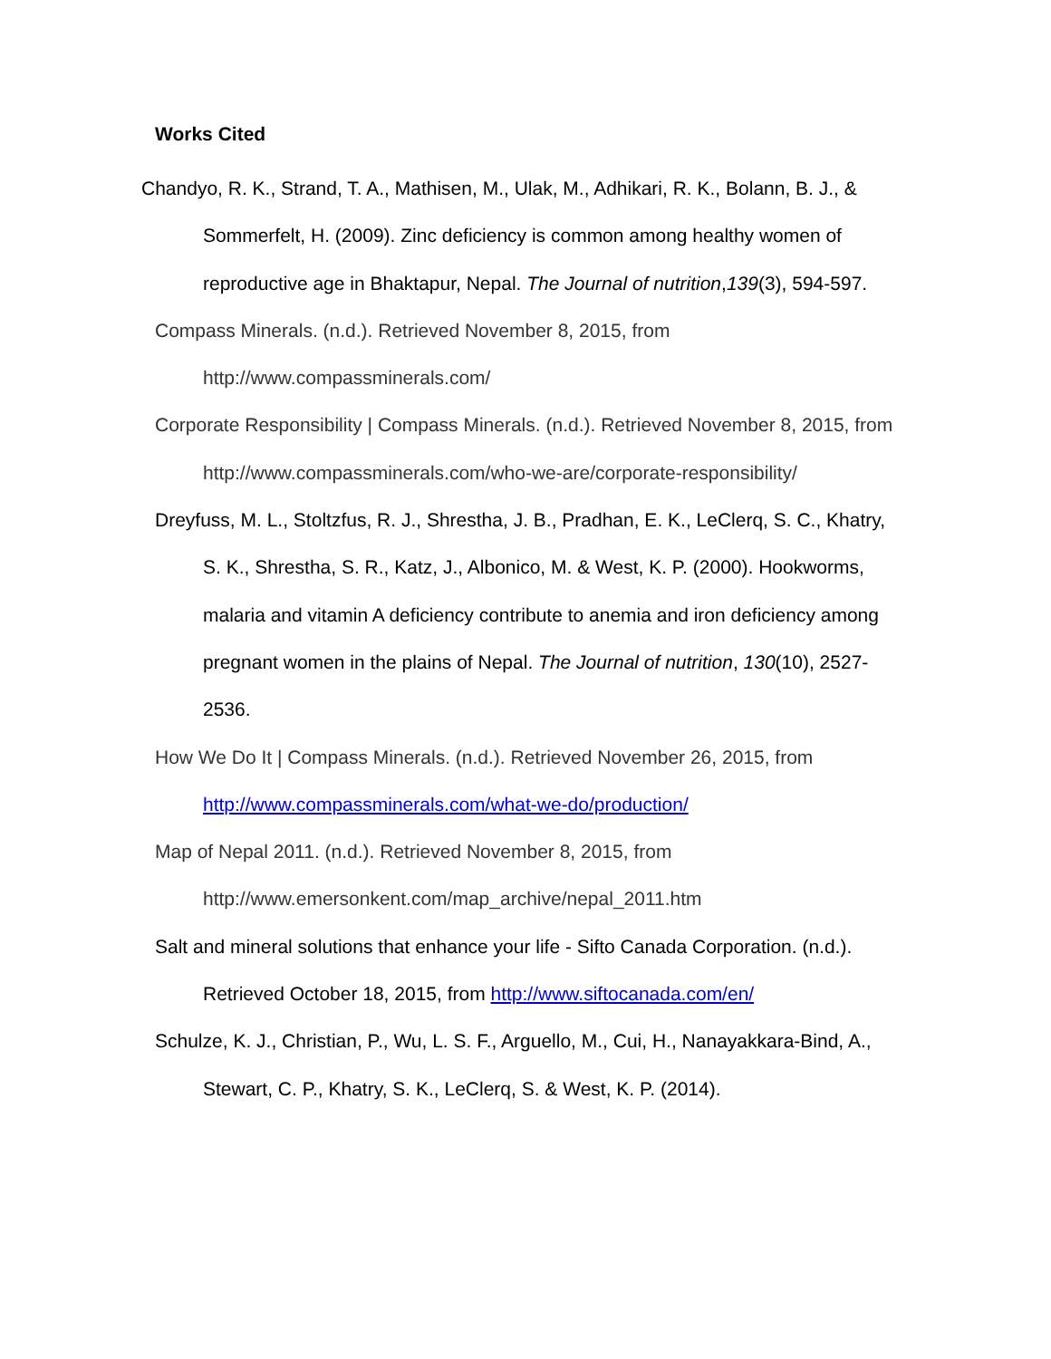Works Cited
Chandyo, R. K., Strand, T. A., Mathisen, M., Ulak, M., Adhikari, R. K., Bolann, B. J., & Sommerfelt, H. (2009). Zinc deficiency is common among healthy women of reproductive age in Bhaktapur, Nepal. The Journal of nutrition,139(3), 594-597.
Compass Minerals. (n.d.). Retrieved November 8, 2015, from http://www.compassminerals.com/
Corporate Responsibility | Compass Minerals. (n.d.). Retrieved November 8, 2015, from http://www.compassminerals.com/who-we-are/corporate-responsibility/
Dreyfuss, M. L., Stoltzfus, R. J., Shrestha, J. B., Pradhan, E. K., LeClerq, S. C., Khatry, S. K., Shrestha, S. R., Katz, J., Albonico, M. & West, K. P. (2000). Hookworms, malaria and vitamin A deficiency contribute to anemia and iron deficiency among pregnant women in the plains of Nepal. The Journal of nutrition, 130(10), 2527-2536.
How We Do It | Compass Minerals. (n.d.). Retrieved November 26, 2015, from http://www.compassminerals.com/what-we-do/production/
Map of Nepal 2011. (n.d.). Retrieved November 8, 2015, from http://www.emersonkent.com/map_archive/nepal_2011.htm
Salt and mineral solutions that enhance your life - Sifto Canada Corporation. (n.d.). Retrieved October 18, 2015, from http://www.siftocanada.com/en/
Schulze, K. J., Christian, P., Wu, L. S. F., Arguello, M., Cui, H., Nanayakkara-Bind, A., Stewart, C. P., Khatry, S. K., LeClerq, S. & West, K. P. (2014).